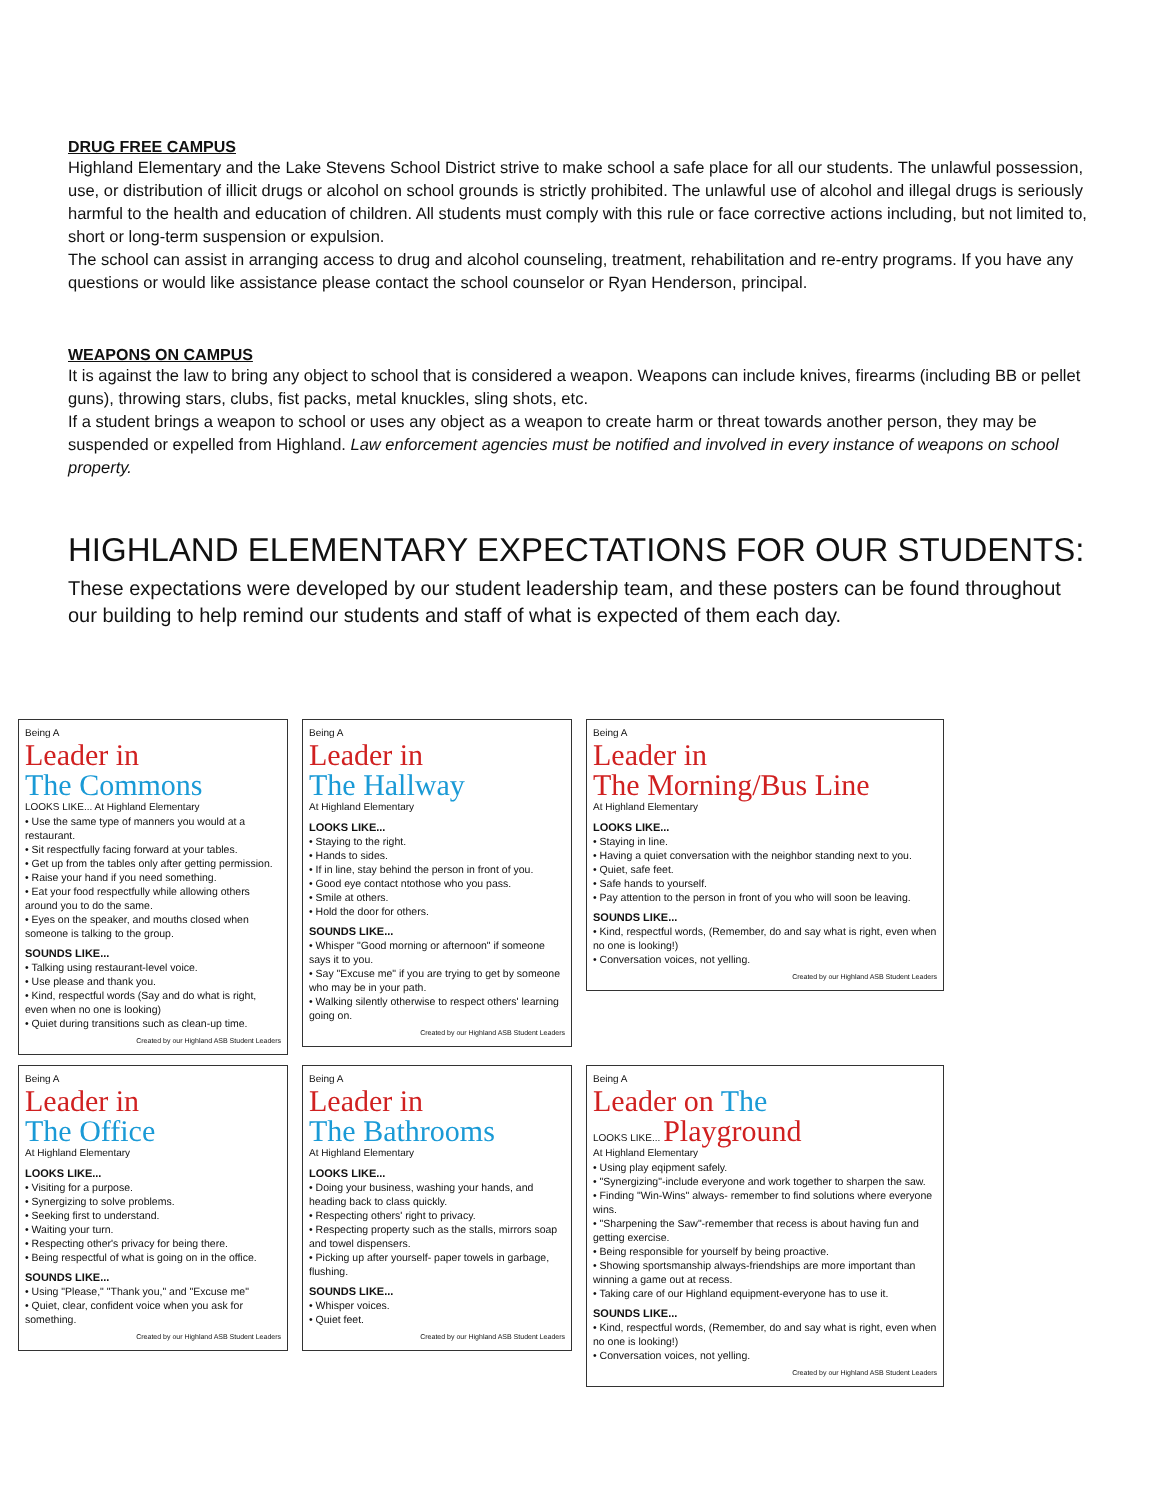DRUG FREE CAMPUS
Highland Elementary and the Lake Stevens School District strive to make school a safe place for all our students. The unlawful possession, use, or distribution of illicit drugs or alcohol on school grounds is strictly prohibited. The unlawful use of alcohol and illegal drugs is seriously harmful to the health and education of children. All students must comply with this rule or face corrective actions including, but not limited to, short or long-term suspension or expulsion.
The school can assist in arranging access to drug and alcohol counseling, treatment, rehabilitation and re-entry programs. If you have any questions or would like assistance please contact the school counselor or Ryan Henderson, principal.
WEAPONS ON CAMPUS
It is against the law to bring any object to school that is considered a weapon. Weapons can include knives, firearms (including BB or pellet guns), throwing stars, clubs, fist packs, metal knuckles, sling shots, etc.
If a student brings a weapon to school or uses any object as a weapon to create harm or threat towards another person, they may be suspended or expelled from Highland. Law enforcement agencies must be notified and involved in every instance of weapons on school property.
HIGHLAND ELEMENTARY EXPECTATIONS FOR OUR STUDENTS:
These expectations were developed by our student leadership team, and these posters can be found throughout our building to help remind our students and staff of what is expected of them each day.
Being A
Leader in
The Commons
LOOKS LIKE... At Highland Elementary
• Use the same type of manners you would at a restaurant.
• Sit respectfully facing forward at your tables.
• Get up from the tables only after getting permission.
• Raise your hand if you need something.
• Eat your food respectfully while allowing others around you to do the same.
• Eyes on the speaker, and mouths closed when someone is talking to the group.
SOUNDS LIKE...
• Talking using restaurant-level voice.
• Use please and thank you.
• Kind, respectful words (Say and do what is right, even when no one is looking)
• Quiet during transitions such as clean-up time.
Created by our Highland ASB Student Leaders
Being A
Leader in
The Hallway
At Highland Elementary
LOOKS LIKE...
• Staying to the right.
• Hands to sides.
• If in line, stay behind the person in front of you.
• Good eye contact ntothose who you pass.
• Smile at others.
• Hold the door for others.
SOUNDS LIKE...
• Whisper "Good morning or afternoon" if someone says it to you.
• Say "Excuse me" if you are trying to get by someone who may be in your path.
• Walking silently otherwise to respect others' learning going on.
Created by our Highland ASB Student Leaders
Being A
Leader in
The Morning/Bus Line
At Highland Elementary
LOOKS LIKE...
• Staying in line.
• Having a quiet conversation with the neighbor standing next to you.
• Quiet, safe feet.
• Safe hands to yourself.
• Pay attention to the person in front of you who will soon be leaving.
SOUNDS LIKE...
• Kind, respectful words, (Remember, do and say what is right, even when no one is looking!)
• Conversation voices, not yelling.
Created by our Highland ASB Student Leaders
Being A
Leader in
The Office
At Highland Elementary
LOOKS LIKE...
• Visiting for a purpose.
• Synergizing to solve problems.
• Seeking first to understand.
• Waiting your turn.
• Respecting other's privacy for being there.
• Being respectful of what is going on in the office.
SOUNDS LIKE...
• Using "Please," "Thank you," and "Excuse me"
• Quiet, clear, confident voice when you ask for something.
Created by our Highland ASB Student Leaders
Being A
Leader in
The Bathrooms
At Highland Elementary
LOOKS LIKE...
• Doing your business, washing your hands, and heading back to class quickly.
• Respecting others' right to privacy.
• Respecting property such as the stalls, mirrors soap and towel dispensers.
• Picking up after yourself- paper towels in garbage, flushing.
SOUNDS LIKE...
• Whisper voices.
• Quiet feet.
Created by our Highland ASB Student Leaders
Being A
Leader on The
LOOKS LIKE... Playground
At Highland Elementary
• Using play eqipment safely.
• "Synergizing"-include everyone and work together to sharpen the saw.
• Finding "Win-Wins" always- remember to find solutions where everyone wins.
• "Sharpening the Saw"-remember that recess is about having fun and getting exercise.
• Being responsible for yourself by being proactive.
• Showing sportsmanship always-friendships are more important than winning a game out at recess.
• Taking care of our Highland equipment-everyone has to use it.
SOUNDS LIKE...
• Kind, respectful words, (Remember, do and say what is right, even when no one is looking!)
• Conversation voices, not yelling.
Created by our Highland ASB Student Leaders